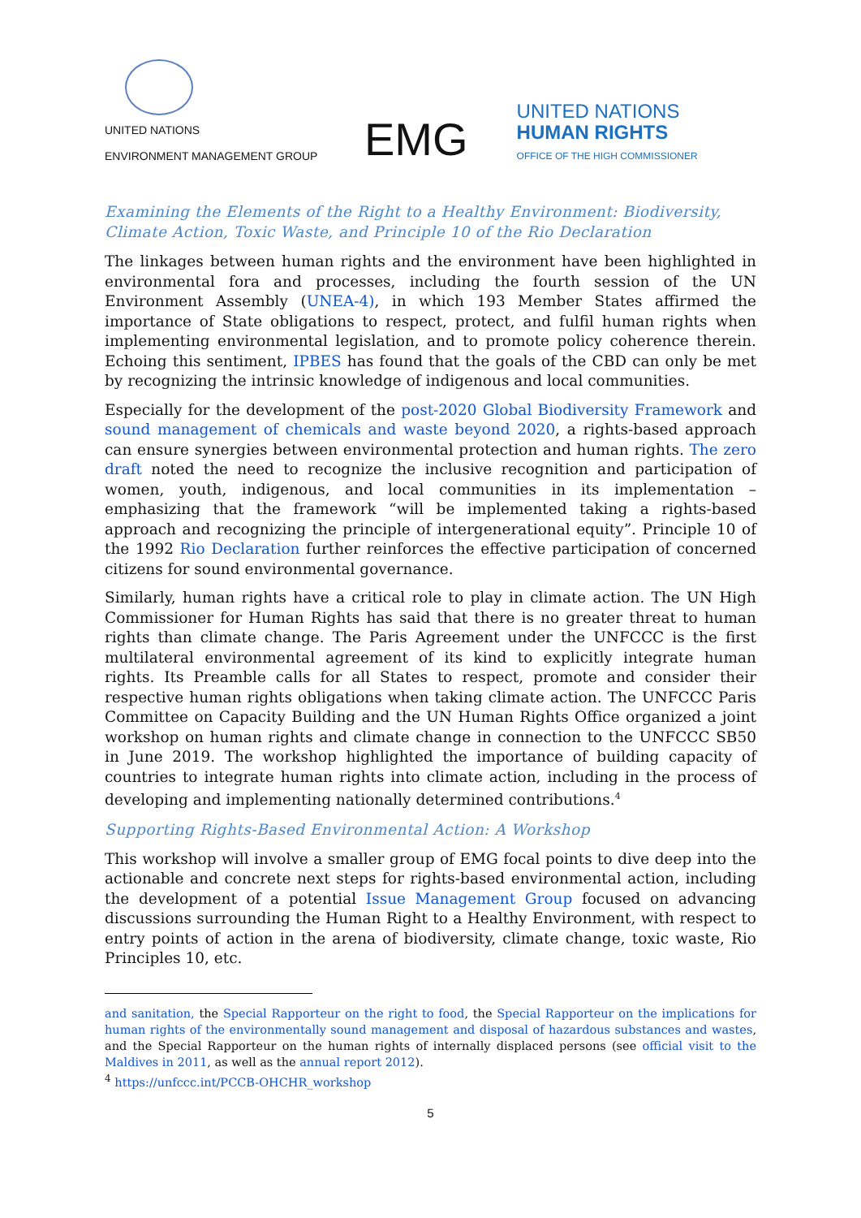UNITED NATIONS
ENVIRONMENT MANAGEMENT GROUP
EMG
UNITED NATIONS
HUMAN RIGHTS
OFFICE OF THE HIGH COMMISSIONER
Examining the Elements of the Right to a Healthy Environment: Biodiversity, Climate Action, Toxic Waste, and Principle 10 of the Rio Declaration
The linkages between human rights and the environment have been highlighted in environmental fora and processes, including the fourth session of the UN Environment Assembly (UNEA-4), in which 193 Member States affirmed the importance of State obligations to respect, protect, and fulfil human rights when implementing environmental legislation, and to promote policy coherence therein. Echoing this sentiment, IPBES has found that the goals of the CBD can only be met by recognizing the intrinsic knowledge of indigenous and local communities.
Especially for the development of the post-2020 Global Biodiversity Framework and sound management of chemicals and waste beyond 2020, a rights-based approach can ensure synergies between environmental protection and human rights. The zero draft noted the need to recognize the inclusive recognition and participation of women, youth, indigenous, and local communities in its implementation –emphasizing that the framework “will be implemented taking a rights-based approach and recognizing the principle of intergenerational equity”. Principle 10 of the 1992 Rio Declaration further reinforces the effective participation of concerned citizens for sound environmental governance.
Similarly, human rights have a critical role to play in climate action. The UN High Commissioner for Human Rights has said that there is no greater threat to human rights than climate change. The Paris Agreement under the UNFCCC is the first multilateral environmental agreement of its kind to explicitly integrate human rights. Its Preamble calls for all States to respect, promote and consider their respective human rights obligations when taking climate action. The UNFCCC Paris Committee on Capacity Building and the UN Human Rights Office organized a joint workshop on human rights and climate change in connection to the UNFCCC SB50 in June 2019. The workshop highlighted the importance of building capacity of countries to integrate human rights into climate action, including in the process of developing and implementing nationally determined contributions.<sup>4</sup>
Supporting Rights-Based Environmental Action: A Workshop
This workshop will involve a smaller group of EMG focal points to dive deep into the actionable and concrete next steps for rights-based environmental action, including the development of a potential Issue Management Group focused on advancing discussions surrounding the Human Right to a Healthy Environment, with respect to entry points of action in the arena of biodiversity, climate change, toxic waste, Rio Principles 10, etc.
and sanitation, the Special Rapporteur on the right to food, the Special Rapporteur on the implications for human rights of the environmentally sound management and disposal of hazardous substances and wastes, and the Special Rapporteur on the human rights of internally displaced persons (see official visit to the Maldives in 2011, as well as the annual report 2012).
<sup>4</sup> https://unfccc.int/PCCB-OHCHR_workshop
5